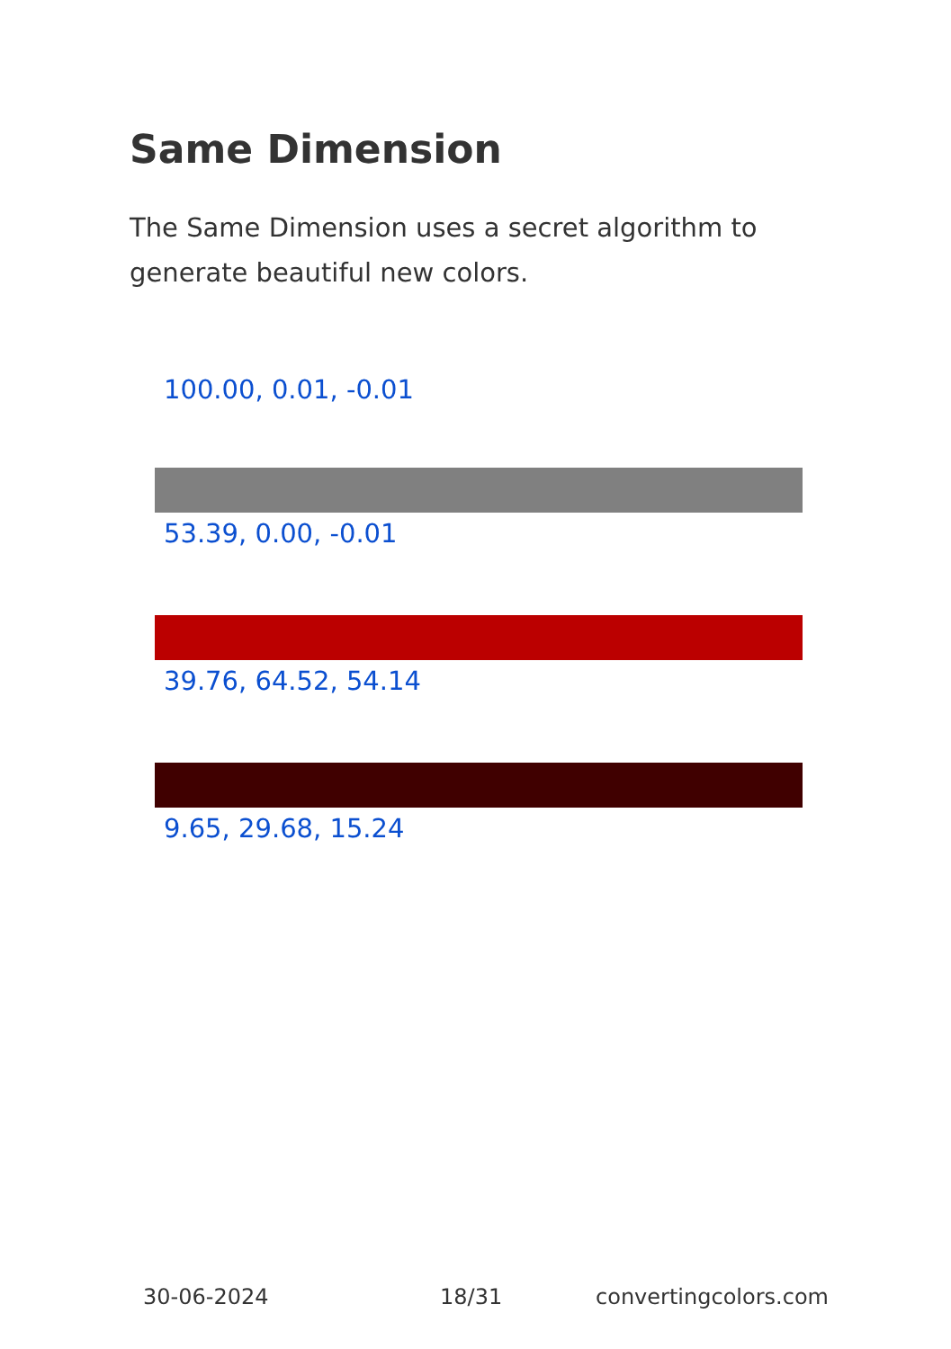Same Dimension
The Same Dimension uses a secret algorithm to generate beautiful new colors.
100.00, 0.01, -0.01
53.39, 0.00, -0.01
39.76, 64.52, 54.14
9.65, 29.68, 15.24
30-06-2024 18/31 convertingcolors.com